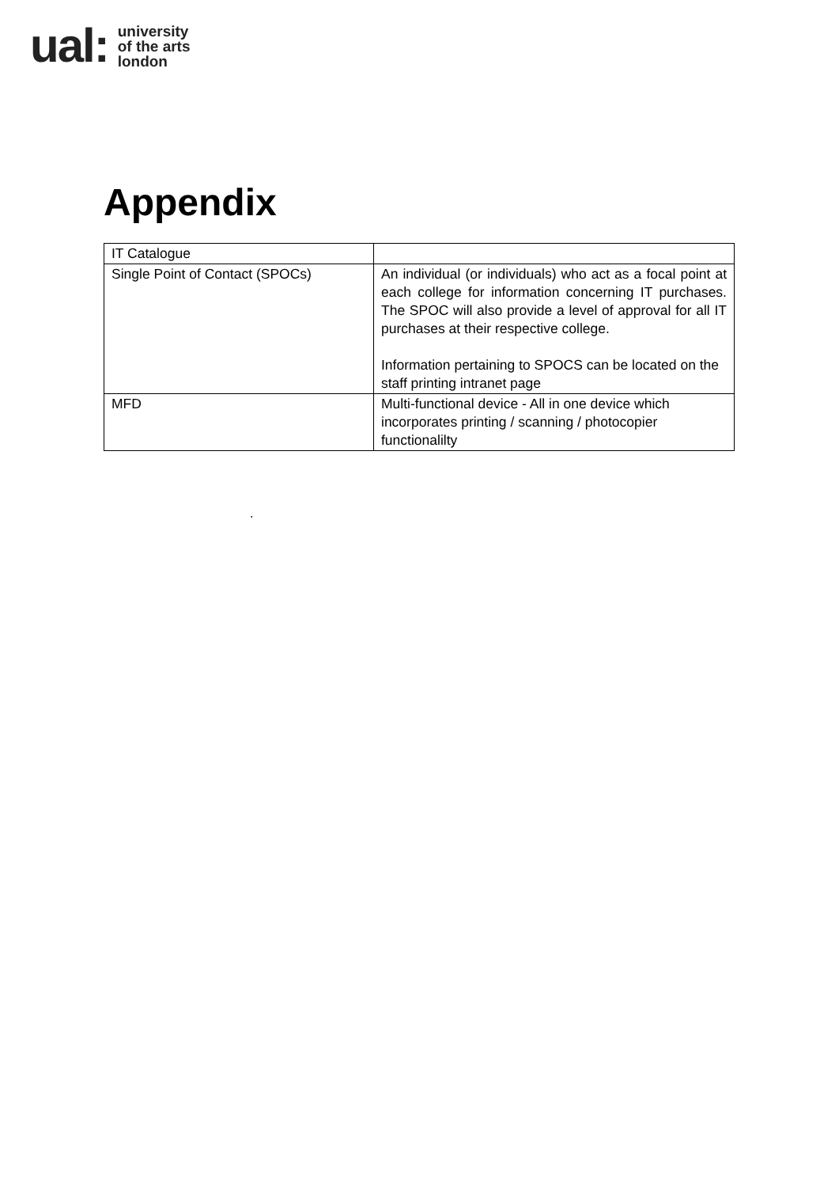ual:
university
of the arts
london
Appendix
| IT Catalogue | |
| Single Point of Contact (SPOCs) | An individual (or individuals) who act as a focal point at each college for information concerning IT purchases. The SPOC will also provide a level of approval for all IT purchases at their respective college. Information pertaining to SPOCS can be located on the staff printing intranet page |
| MFD | Multi-functional device - All in one device which incorporates printing / scanning / photocopier functionalilty |
.